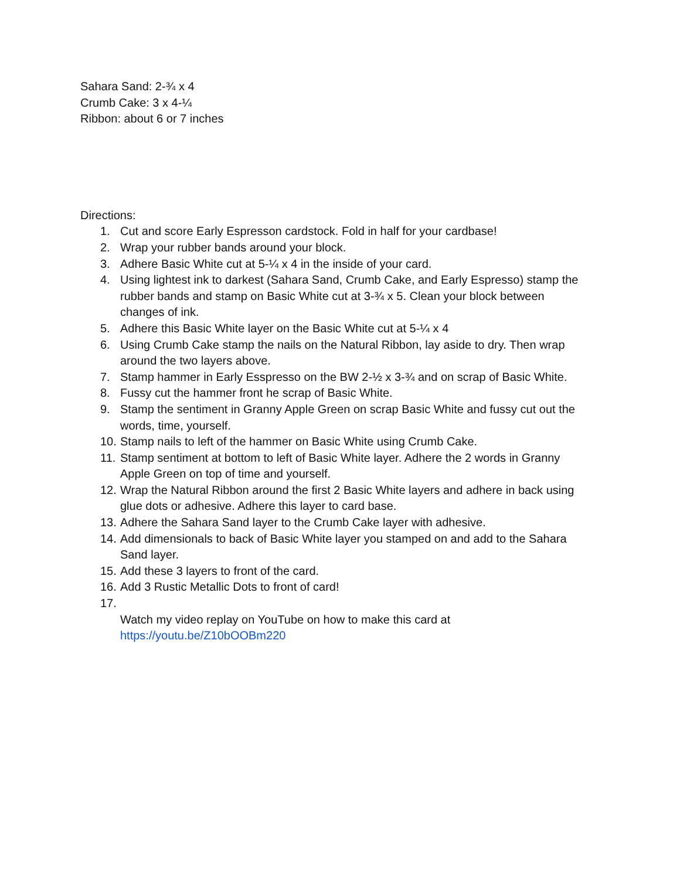Sahara Sand: 2-¾ x 4
Crumb Cake: 3 x 4-¼
Ribbon: about 6 or 7 inches
Directions:
1. Cut and score Early Espresson cardstock. Fold in half for your cardbase!
2. Wrap your rubber bands around your block.
3. Adhere Basic White cut at 5-¼ x 4 in the inside of your card.
4. Using lightest ink to darkest (Sahara Sand, Crumb Cake, and Early Espresso) stamp the rubber bands and stamp on Basic White cut at 3-¾ x 5. Clean your block between changes of ink.
5. Adhere this Basic White layer on the Basic White cut at 5-¼ x 4
6. Using Crumb Cake stamp the nails on the Natural Ribbon, lay aside to dry. Then wrap around the two layers above.
7. Stamp hammer in Early Esspresso on the BW 2-½ x 3-¾ and on scrap of Basic White.
8. Fussy cut the hammer front he scrap of Basic White.
9. Stamp the sentiment in Granny Apple Green on scrap Basic White and fussy cut out the words, time, yourself.
10. Stamp nails to left of the hammer on Basic White using Crumb Cake.
11. Stamp sentiment at bottom to left of Basic White layer. Adhere the 2 words in Granny Apple Green on top of time and yourself.
12. Wrap the Natural Ribbon around the first 2 Basic White layers and adhere in back using glue dots or adhesive. Adhere this layer to card base.
13. Adhere the Sahara Sand layer to the Crumb Cake layer with adhesive.
14. Add dimensionals to back of Basic White layer you stamped on and add to the Sahara Sand layer.
15. Add these 3 layers to front of the card.
16. Add 3 Rustic Metallic Dots to front of card!
17.
Watch my video replay on YouTube on how to make this card at https://youtu.be/Z10bOOBm220